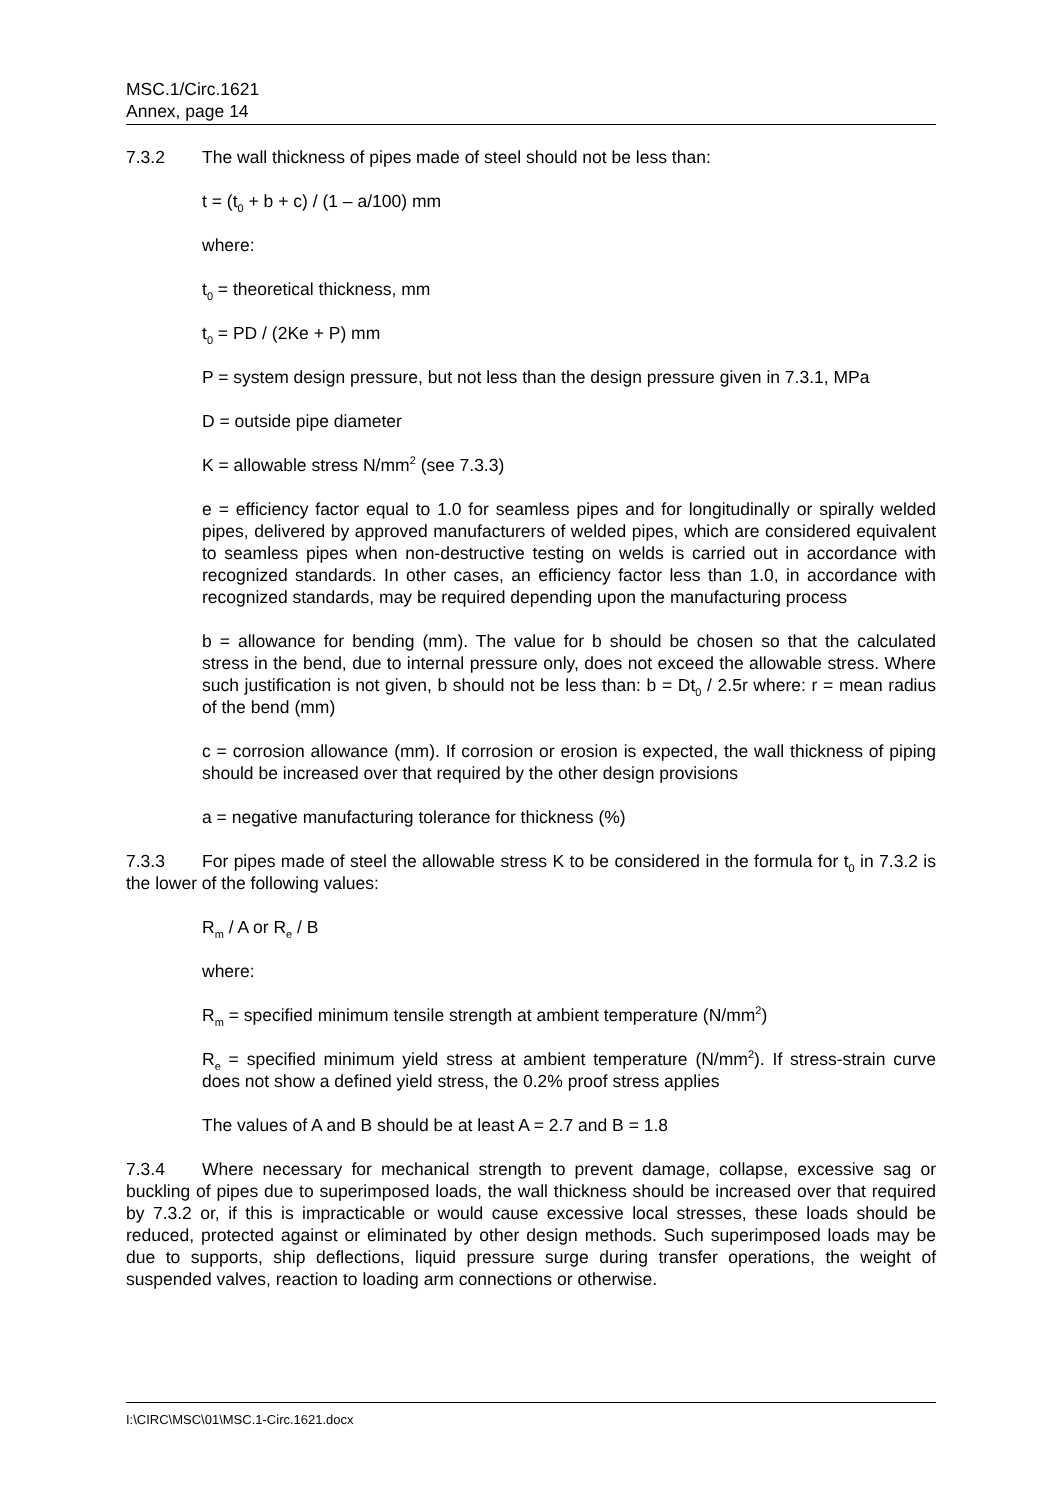MSC.1/Circ.1621
Annex, page 14
7.3.2 The wall thickness of pipes made of steel should not be less than:
t = (t<sub>0</sub> + b + c) / (1 – a/100) mm
where:
t<sub>0</sub> = theoretical thickness, mm
t<sub>0</sub> = PD / (2Ke + P) mm
P = system design pressure, but not less than the design pressure given in 7.3.1, MPa
D = outside pipe diameter
K = allowable stress N/mm<sup>2</sup> (see 7.3.3)
e = efficiency factor equal to 1.0 for seamless pipes and for longitudinally or spirally welded pipes, delivered by approved manufacturers of welded pipes, which are considered equivalent to seamless pipes when non-destructive testing on welds is carried out in accordance with recognized standards. In other cases, an efficiency factor less than 1.0, in accordance with recognized standards, may be required depending upon the manufacturing process
b = allowance for bending (mm). The value for b should be chosen so that the calculated stress in the bend, due to internal pressure only, does not exceed the allowable stress. Where such justification is not given, b should not be less than: b = Dt<sub>0</sub> / 2.5r where: r = mean radius of the bend (mm)
c = corrosion allowance (mm). If corrosion or erosion is expected, the wall thickness of piping should be increased over that required by the other design provisions
a = negative manufacturing tolerance for thickness (%)
7.3.3 For pipes made of steel the allowable stress K to be considered in the formula for t<sub>0</sub> in 7.3.2 is the lower of the following values:
R<sub>m</sub> / A or R<sub>e</sub> / B
where:
R<sub>m</sub> = specified minimum tensile strength at ambient temperature (N/mm<sup>2</sup>)
R<sub>e</sub> = specified minimum yield stress at ambient temperature (N/mm<sup>2</sup>). If stress-strain curve does not show a defined yield stress, the 0.2% proof stress applies
The values of A and B should be at least A = 2.7 and B = 1.8
7.3.4 Where necessary for mechanical strength to prevent damage, collapse, excessive sag or buckling of pipes due to superimposed loads, the wall thickness should be increased over that required by 7.3.2 or, if this is impracticable or would cause excessive local stresses, these loads should be reduced, protected against or eliminated by other design methods. Such superimposed loads may be due to supports, ship deflections, liquid pressure surge during transfer operations, the weight of suspended valves, reaction to loading arm connections or otherwise.
I:\CIRC\MSC\01\MSC.1-Circ.1621.docx